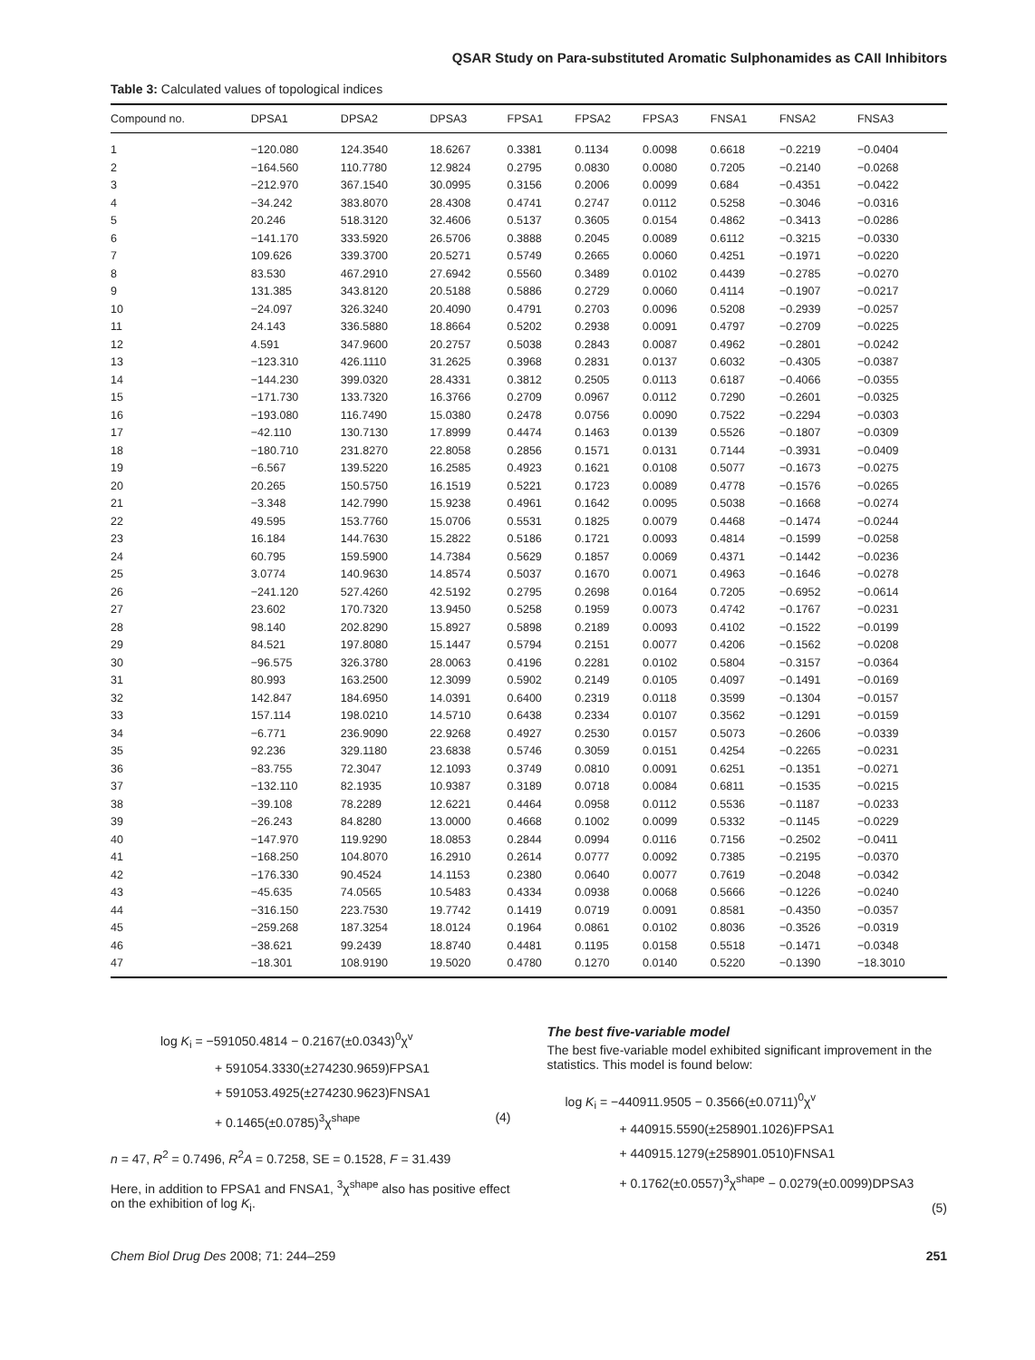QSAR Study on Para-substituted Aromatic Sulphonamides as CAII Inhibitors
Table 3: Calculated values of topological indices
| Compound no. | DPSA1 | DPSA2 | DPSA3 | FPSA1 | FPSA2 | FPSA3 | FNSA1 | FNSA2 | FNSA3 |
| --- | --- | --- | --- | --- | --- | --- | --- | --- | --- |
| 1 | −120.080 | 124.3540 | 18.6267 | 0.3381 | 0.1134 | 0.0098 | 0.6618 | −0.2219 | −0.0404 |
| 2 | −164.560 | 110.7780 | 12.9824 | 0.2795 | 0.0830 | 0.0080 | 0.7205 | −0.2140 | −0.0268 |
| 3 | −212.970 | 367.1540 | 30.0995 | 0.3156 | 0.2006 | 0.0099 | 0.684 | −0.4351 | −0.0422 |
| 4 | −34.242 | 383.8070 | 28.4308 | 0.4741 | 0.2747 | 0.0112 | 0.5258 | −0.3046 | −0.0316 |
| 5 | 20.246 | 518.3120 | 32.4606 | 0.5137 | 0.3605 | 0.0154 | 0.4862 | −0.3413 | −0.0286 |
| 6 | −141.170 | 333.5920 | 26.5706 | 0.3888 | 0.2045 | 0.0089 | 0.6112 | −0.3215 | −0.0330 |
| 7 | 109.626 | 339.3700 | 20.5271 | 0.5749 | 0.2665 | 0.0060 | 0.4251 | −0.1971 | −0.0220 |
| 8 | 83.530 | 467.2910 | 27.6942 | 0.5560 | 0.3489 | 0.0102 | 0.4439 | −0.2785 | −0.0270 |
| 9 | 131.385 | 343.8120 | 20.5188 | 0.5886 | 0.2729 | 0.0060 | 0.4114 | −0.1907 | −0.0217 |
| 10 | −24.097 | 326.3240 | 20.4090 | 0.4791 | 0.2703 | 0.0096 | 0.5208 | −0.2939 | −0.0257 |
| 11 | 24.143 | 336.5880 | 18.8664 | 0.5202 | 0.2938 | 0.0091 | 0.4797 | −0.2709 | −0.0225 |
| 12 | 4.591 | 347.9600 | 20.2757 | 0.5038 | 0.2843 | 0.0087 | 0.4962 | −0.2801 | −0.0242 |
| 13 | −123.310 | 426.1110 | 31.2625 | 0.3968 | 0.2831 | 0.0137 | 0.6032 | −0.4305 | −0.0387 |
| 14 | −144.230 | 399.0320 | 28.4331 | 0.3812 | 0.2505 | 0.0113 | 0.6187 | −0.4066 | −0.0355 |
| 15 | −171.730 | 133.7320 | 16.3766 | 0.2709 | 0.0967 | 0.0112 | 0.7290 | −0.2601 | −0.0325 |
| 16 | −193.080 | 116.7490 | 15.0380 | 0.2478 | 0.0756 | 0.0090 | 0.7522 | −0.2294 | −0.0303 |
| 17 | −42.110 | 130.7130 | 17.8999 | 0.4474 | 0.1463 | 0.0139 | 0.5526 | −0.1807 | −0.0309 |
| 18 | −180.710 | 231.8270 | 22.8058 | 0.2856 | 0.1571 | 0.0131 | 0.7144 | −0.3931 | −0.0409 |
| 19 | −6.567 | 139.5220 | 16.2585 | 0.4923 | 0.1621 | 0.0108 | 0.5077 | −0.1673 | −0.0275 |
| 20 | 20.265 | 150.5750 | 16.1519 | 0.5221 | 0.1723 | 0.0089 | 0.4778 | −0.1576 | −0.0265 |
| 21 | −3.348 | 142.7990 | 15.9238 | 0.4961 | 0.1642 | 0.0095 | 0.5038 | −0.1668 | −0.0274 |
| 22 | 49.595 | 153.7760 | 15.0706 | 0.5531 | 0.1825 | 0.0079 | 0.4468 | −0.1474 | −0.0244 |
| 23 | 16.184 | 144.7630 | 15.2822 | 0.5186 | 0.1721 | 0.0093 | 0.4814 | −0.1599 | −0.0258 |
| 24 | 60.795 | 159.5900 | 14.7384 | 0.5629 | 0.1857 | 0.0069 | 0.4371 | −0.1442 | −0.0236 |
| 25 | 3.0774 | 140.9630 | 14.8574 | 0.5037 | 0.1670 | 0.0071 | 0.4963 | −0.1646 | −0.0278 |
| 26 | −241.120 | 527.4260 | 42.5192 | 0.2795 | 0.2698 | 0.0164 | 0.7205 | −0.6952 | −0.0614 |
| 27 | 23.602 | 170.7320 | 13.9450 | 0.5258 | 0.1959 | 0.0073 | 0.4742 | −0.1767 | −0.0231 |
| 28 | 98.140 | 202.8290 | 15.8927 | 0.5898 | 0.2189 | 0.0093 | 0.4102 | −0.1522 | −0.0199 |
| 29 | 84.521 | 197.8080 | 15.1447 | 0.5794 | 0.2151 | 0.0077 | 0.4206 | −0.1562 | −0.0208 |
| 30 | −96.575 | 326.3780 | 28.0063 | 0.4196 | 0.2281 | 0.0102 | 0.5804 | −0.3157 | −0.0364 |
| 31 | 80.993 | 163.2500 | 12.3099 | 0.5902 | 0.2149 | 0.0105 | 0.4097 | −0.1491 | −0.0169 |
| 32 | 142.847 | 184.6950 | 14.0391 | 0.6400 | 0.2319 | 0.0118 | 0.3599 | −0.1304 | −0.0157 |
| 33 | 157.114 | 198.0210 | 14.5710 | 0.6438 | 0.2334 | 0.0107 | 0.3562 | −0.1291 | −0.0159 |
| 34 | −6.771 | 236.9090 | 22.9268 | 0.4927 | 0.2530 | 0.0157 | 0.5073 | −0.2606 | −0.0339 |
| 35 | 92.236 | 329.1180 | 23.6838 | 0.5746 | 0.3059 | 0.0151 | 0.4254 | −0.2265 | −0.0231 |
| 36 | −83.755 | 72.3047 | 12.1093 | 0.3749 | 0.0810 | 0.0091 | 0.6251 | −0.1351 | −0.0271 |
| 37 | −132.110 | 82.1935 | 10.9387 | 0.3189 | 0.0718 | 0.0084 | 0.6811 | −0.1535 | −0.0215 |
| 38 | −39.108 | 78.2289 | 12.6221 | 0.4464 | 0.0958 | 0.0112 | 0.5536 | −0.1187 | −0.0233 |
| 39 | −26.243 | 84.8280 | 13.0000 | 0.4668 | 0.1002 | 0.0099 | 0.5332 | −0.1145 | −0.0229 |
| 40 | −147.970 | 119.9290 | 18.0853 | 0.2844 | 0.0994 | 0.0116 | 0.7156 | −0.2502 | −0.0411 |
| 41 | −168.250 | 104.8070 | 16.2910 | 0.2614 | 0.0777 | 0.0092 | 0.7385 | −0.2195 | −0.0370 |
| 42 | −176.330 | 90.4524 | 14.1153 | 0.2380 | 0.0640 | 0.0077 | 0.7619 | −0.2048 | −0.0342 |
| 43 | −45.635 | 74.0565 | 10.5483 | 0.4334 | 0.0938 | 0.0068 | 0.5666 | −0.1226 | −0.0240 |
| 44 | −316.150 | 223.7530 | 19.7742 | 0.1419 | 0.0719 | 0.0091 | 0.8581 | −0.4350 | −0.0357 |
| 45 | −259.268 | 187.3254 | 18.0124 | 0.1964 | 0.0861 | 0.0102 | 0.8036 | −0.3526 | −0.0319 |
| 46 | −38.621 | 99.2439 | 18.8740 | 0.4481 | 0.1195 | 0.0158 | 0.5518 | −0.1471 | −0.0348 |
| 47 | −18.301 | 108.9190 | 19.5020 | 0.4780 | 0.1270 | 0.0140 | 0.5220 | −0.1390 | −18.3010 |
log K<sub>i</sub> = −591050.4814 − 0.2167(±0.0343)<sup>0</sup>χ<sup>v</sup>
+ 591054.3330(±274230.9659)FPSA1
+ 591053.4925(±274230.9623)FNSA1
+ 0.1465(±0.0785)<sup>3</sup>χ<sup>shape</sup> (4)
n = 47, R<sup>2</sup> = 0.7496, R<sup>2</sup>A = 0.7258, SE = 0.1528, F = 31.439
Here, in addition to FPSA1 and FNSA1, <sup>3</sup>χ<sup>shape</sup> also has positive effect on the exhibition of log K<sub>i</sub>.
The best five-variable model
The best five-variable model exhibited significant improvement in the statistics. This model is found below:
log K<sub>i</sub> = −440911.9505 − 0.3566(±0.0711)<sup>0</sup>χ<sup>v</sup>
+ 440915.5590(±258901.1026)FPSA1
+ 440915.1279(±258901.0510)FNSA1
+ 0.1762(±0.0557)<sup>3</sup>χ<sup>shape</sup> − 0.0279(±0.0099)DPSA3
(5)
Chem Biol Drug Des 2008; 71: 244–259 251